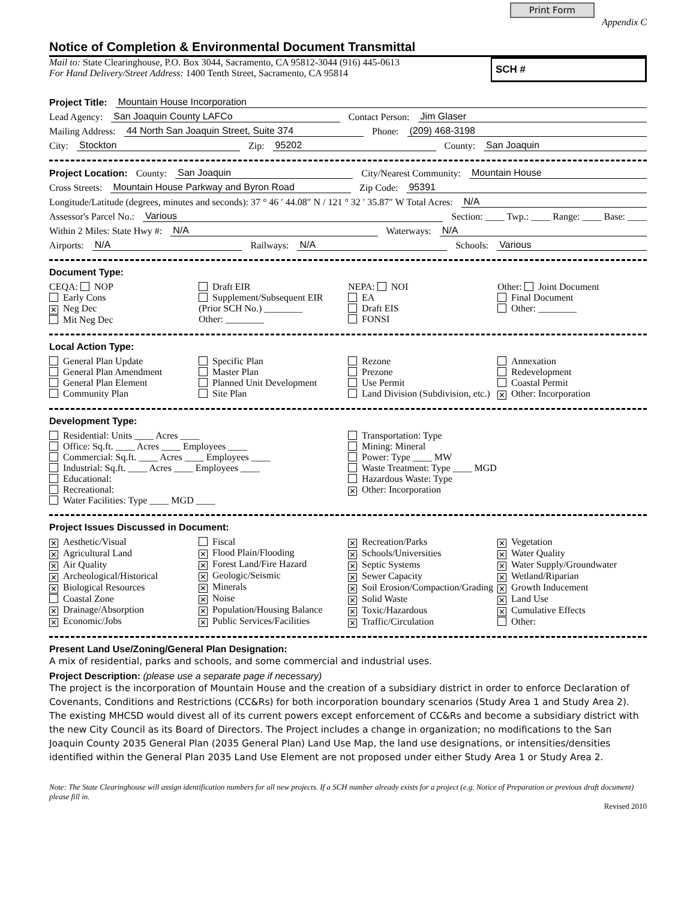Print Form Appendix C
Notice of Completion & Environmental Document Transmittal
Mail to: State Clearinghouse, P.O. Box 3044, Sacramento, CA 95812-3044 (916) 445-0613
For Hand Delivery/Street Address: 1400 Tenth Street, Sacramento, CA 95814
SCH #
Project Title: Mountain House Incorporation
Lead Agency: San Joaquin County LAFCo Contact Person: Jim Glaser
Mailing Address: 44 North San Joaquin Street, Suite 374 Phone: (209) 468-3198
City: Stockton Zip: 95202 County: San Joaquin
Project Location: County: San Joaquin City/Nearest Community: Mountain House
Cross Streets: Mountain House Parkway and Byron Road Zip Code: 95391
Longitude/Latitude (degrees, minutes and seconds): 37 ° 46 ′ 44.08″ N / 121 ° 32 ′ 35.87″ W Total Acres: N/A
Assessor's Parcel No.: Various Section: ____ Twp.: ____ Range: ____ Base: ____
Within 2 Miles: State Hwy #: N/A Waterways: N/A
Airports: N/A Railways: N/A Schools: Various
Document Type:
CEQA: NOP
Early Cons
✕ Neg Dec
Mit Neg Dec
Draft EIR
Supplement/Subsequent EIR
(Prior SCH No.) ________
Other: ________
NEPA: NOI
EA
Draft EIS
FONSI
Other: Joint Document
Final Document
Other: ________
Local Action Type:
General Plan Update
General Plan Amendment
General Plan Element
Community Plan
Specific Plan
Master Plan
Planned Unit Development
Site Plan
Rezone
Prezone
Use Permit
Land Division (Subdivision, etc.)
Annexation
Redevelopment
Coastal Permit
✕ Other: Incorporation
Development Type:
Residential: Units ____ Acres ____
Office: Sq.ft. ____ Acres ____ Employees ____
Commercial: Sq.ft. ____ Acres ____ Employees ____
Industrial: Sq.ft. ____ Acres ____ Employees ____
Educational:
Recreational:
Water Facilities: Type ____ MGD ____
Transportation: Type
Mining: Mineral
Power: Type ____ MW
Waste Treatment: Type ____ MGD
Hazardous Waste: Type
✕ Other: Incorporation
Project Issues Discussed in Document:
✕ Aesthetic/Visual
✕ Agricultural Land
✕ Air Quality
✕ Archeological/Historical
✕ Biological Resources
Coastal Zone
✕ Drainage/Absorption
✕ Economic/Jobs
Fiscal
✕ Flood Plain/Flooding
✕ Forest Land/Fire Hazard
✕ Geologic/Seismic
✕ Minerals
✕ Noise
✕ Population/Housing Balance
✕ Public Services/Facilities
✕ Recreation/Parks
✕ Schools/Universities
✕ Septic Systems
✕ Sewer Capacity
✕ Soil Erosion/Compaction/Grading
✕ Solid Waste
✕ Toxic/Hazardous
✕ Traffic/Circulation
✕ Vegetation
✕ Water Quality
✕ Water Supply/Groundwater
✕ Wetland/Riparian
✕ Growth Inducement
✕ Land Use
✕ Cumulative Effects
Other:
Present Land Use/Zoning/General Plan Designation:
A mix of residential, parks and schools, and some commercial and industrial uses.
Project Description: (please use a separate page if necessary)
The project is the incorporation of Mountain House and the creation of a subsidiary district in order to enforce Declaration of Covenants, Conditions and Restrictions (CC&Rs) for both incorporation boundary scenarios (Study Area 1 and Study Area 2). The existing MHCSD would divest all of its current powers except enforcement of CC&Rs and become a subsidiary district with the new City Council as its Board of Directors. The Project includes a change in organization; no modifications to the San Joaquin County 2035 General Plan (2035 General Plan) Land Use Map, the land use designations, or intensities/densities identified within the General Plan 2035 Land Use Element are not proposed under either Study Area 1 or Study Area 2.
Note: The State Clearinghouse will assign identification numbers for all new projects. If a SCH number already exists for a project (e.g. Notice of Preparation or previous draft document) please fill in.
Revised 2010